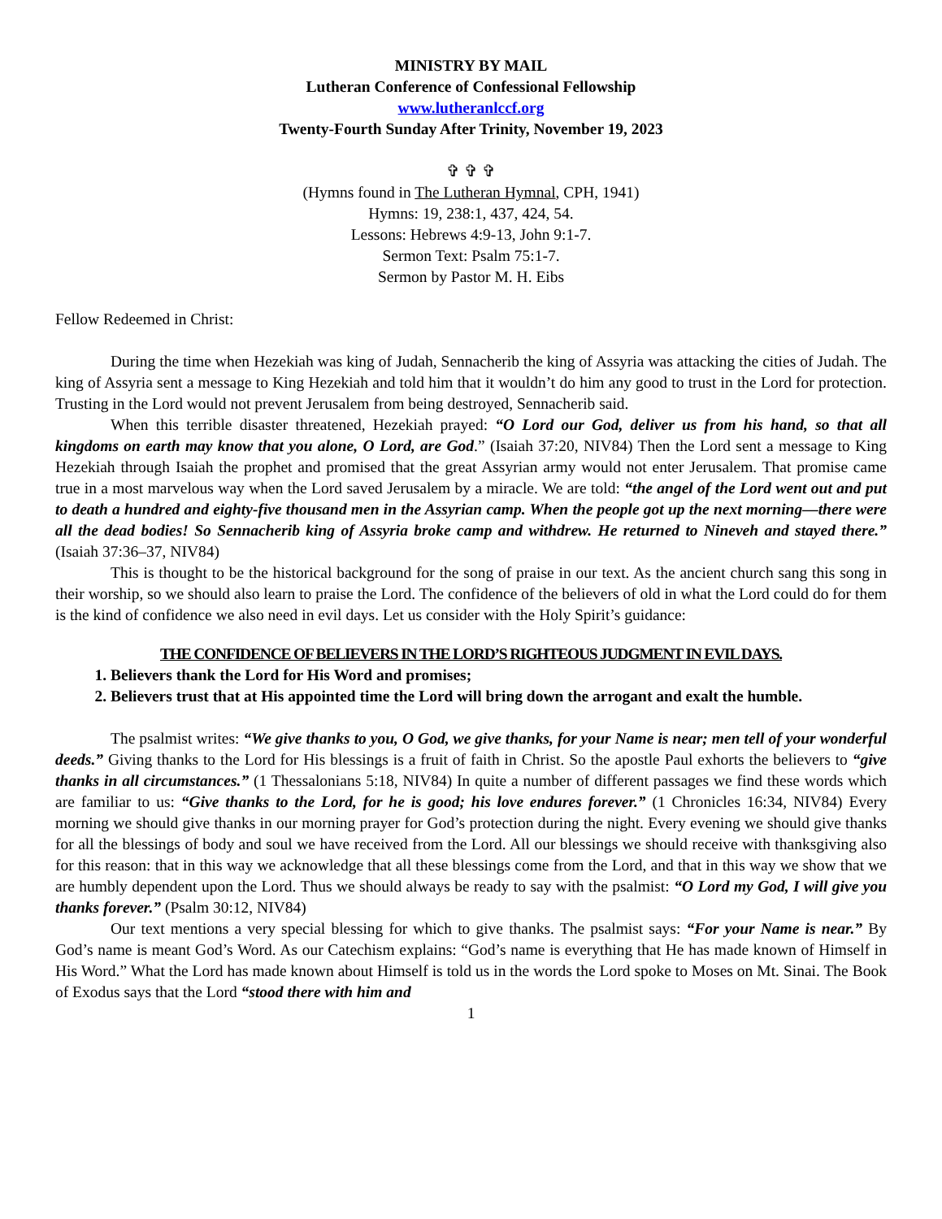MINISTRY BY MAIL
Lutheran Conference of Confessional Fellowship
www.lutheranlccf.org
Twenty-Fourth Sunday After Trinity, November 19, 2023
✞ ✞ ✞
(Hymns found in The Lutheran Hymnal, CPH, 1941)
Hymns: 19, 238:1, 437, 424, 54.
Lessons: Hebrews 4:9-13, John 9:1-7.
Sermon Text: Psalm 75:1-7.
Sermon by Pastor M. H. Eibs
Fellow Redeemed in Christ:
During the time when Hezekiah was king of Judah, Sennacherib the king of Assyria was attacking the cities of Judah. The king of Assyria sent a message to King Hezekiah and told him that it wouldn’t do him any good to trust in the Lord for protection. Trusting in the Lord would not prevent Jerusalem from being destroyed, Sennacherib said.
When this terrible disaster threatened, Hezekiah prayed: “O Lord our God, deliver us from his hand, so that all kingdoms on earth may know that you alone, O Lord, are God.” (Isaiah 37:20, NIV84) Then the Lord sent a message to King Hezekiah through Isaiah the prophet and promised that the great Assyrian army would not enter Jerusalem. That promise came true in a most marvelous way when the Lord saved Jerusalem by a miracle. We are told: “the angel of the Lord went out and put to death a hundred and eighty-five thousand men in the Assyrian camp. When the people got up the next morning—there were all the dead bodies! So Sennacherib king of Assyria broke camp and withdrew. He returned to Nineveh and stayed there.” (Isaiah 37:36–37, NIV84)
This is thought to be the historical background for the song of praise in our text. As the ancient church sang this song in their worship, so we should also learn to praise the Lord. The confidence of the believers of old in what the Lord could do for them is the kind of confidence we also need in evil days. Let us consider with the Holy Spirit’s guidance:
THE CONFIDENCE OF BELIEVERS IN THE LORD’S RIGHTEOUS JUDGMENT IN EVIL DAYS.
1. Believers thank the Lord for His Word and promises;
2. Believers trust that at His appointed time the Lord will bring down the arrogant and exalt the humble.
The psalmist writes: “We give thanks to you, O God, we give thanks, for your Name is near; men tell of your wonderful deeds.” Giving thanks to the Lord for His blessings is a fruit of faith in Christ. So the apostle Paul exhorts the believers to “give thanks in all circumstances.” (1 Thessalonians 5:18, NIV84) In quite a number of different passages we find these words which are familiar to us: “Give thanks to the Lord, for he is good; his love endures forever.” (1 Chronicles 16:34, NIV84) Every morning we should give thanks in our morning prayer for God’s protection during the night. Every evening we should give thanks for all the blessings of body and soul we have received from the Lord. All our blessings we should receive with thanksgiving also for this reason: that in this way we acknowledge that all these blessings come from the Lord, and that in this way we show that we are humbly dependent upon the Lord. Thus we should always be ready to say with the psalmist: “O Lord my God, I will give you thanks forever.” (Psalm 30:12, NIV84)
Our text mentions a very special blessing for which to give thanks. The psalmist says: “For your Name is near.” By God’s name is meant God’s Word. As our Catechism explains: “God’s name is everything that He has made known of Himself in His Word.” What the Lord has made known about Himself is told us in the words the Lord spoke to Moses on Mt. Sinai. The Book of Exodus says that the Lord “stood there with him and
1